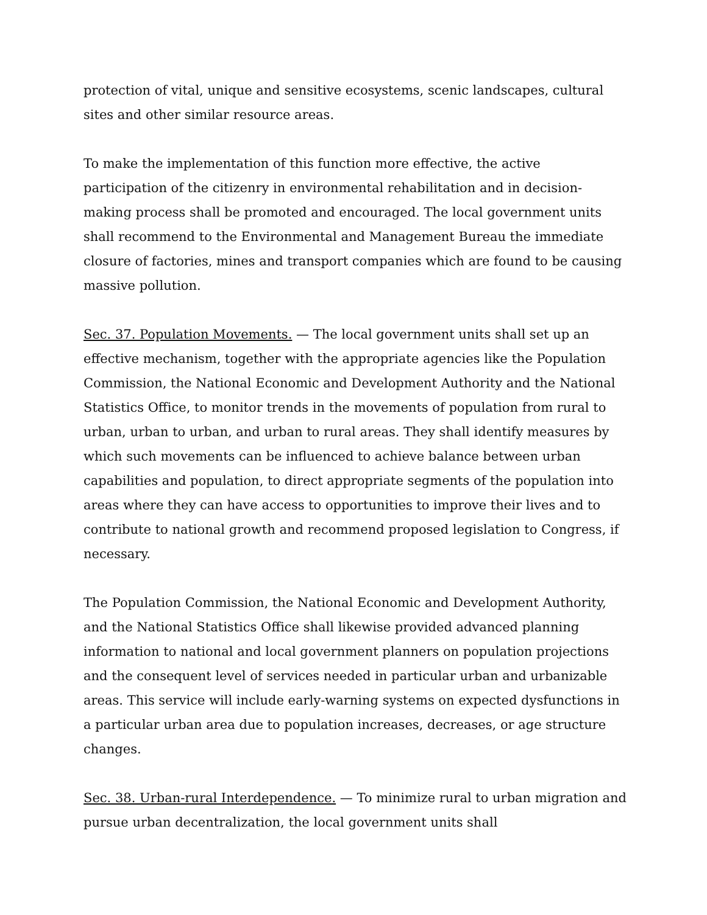protection of vital, unique and sensitive ecosystems, scenic landscapes, cultural sites and other similar resource areas.
To make the implementation of this function more effective, the active participation of the citizenry in environmental rehabilitation and in decision-making process shall be promoted and encouraged. The local government units shall recommend to the Environmental and Management Bureau the immediate closure of factories, mines and transport companies which are found to be causing massive pollution.
Sec. 37. Population Movements. — The local government units shall set up an effective mechanism, together with the appropriate agencies like the Population Commission, the National Economic and Development Authority and the National Statistics Office, to monitor trends in the movements of population from rural to urban, urban to urban, and urban to rural areas. They shall identify measures by which such movements can be influenced to achieve balance between urban capabilities and population, to direct appropriate segments of the population into areas where they can have access to opportunities to improve their lives and to contribute to national growth and recommend proposed legislation to Congress, if necessary.
The Population Commission, the National Economic and Development Authority, and the National Statistics Office shall likewise provided advanced planning information to national and local government planners on population projections and the consequent level of services needed in particular urban and urbanizable areas. This service will include early-warning systems on expected dysfunctions in a particular urban area due to population increases, decreases, or age structure changes.
Sec. 38. Urban-rural Interdependence. — To minimize rural to urban migration and pursue urban decentralization, the local government units shall